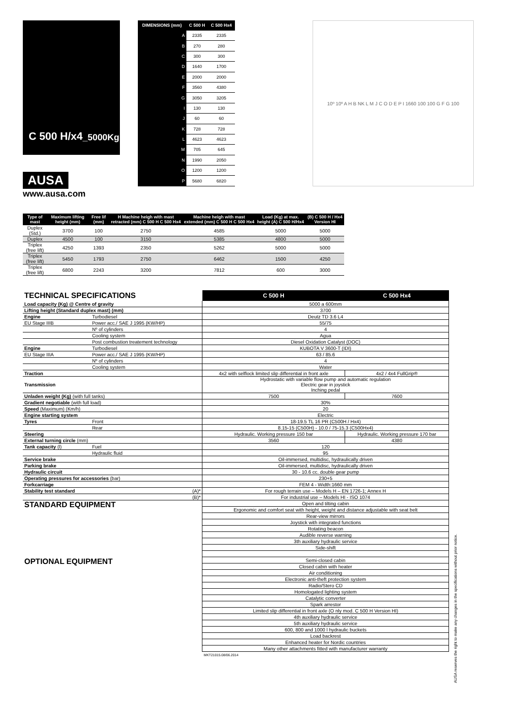C 500 H/x4 _5000Kg
| DIMENSIONS (mm) | C 500 H | C 500 Hx4 |
| --- | --- | --- |
| A | 2335 | 2335 |
| B | 270 | 280 |
| C | 300 | 300 |
| D | 1640 | 1700 |
| E | 2000 | 2000 |
| F | 3560 | 4380 |
| G | 3050 | 3205 |
| I | 130 | 130 |
| J | 60 | 60 |
| K | 728 | 728 |
| L | 4623 | 4623 |
| M | 705 | 645 |
| N | 1990 | 2050 |
| O | 1200 | 1200 |
| P | 5680 | 6820 |
10º 10º A H B NK L M J C O D E P I 1660 100 100 G F G 100
AUSA
www.ausa.com
| Type of mast | Maximum lifting height (mm) | Free lif (mm) | H Machine heigh with mast retracted (mm) C 500 H C 500 Hx4 | Machine heigh with mast extended (mm) C 500 H C 500 Hx4 | Load (Kg) at max. height (A) C 500 H/Hx4 | (B) C 500 H / Hx4 Version HI |
| --- | --- | --- | --- | --- | --- | --- |
| Duplex (Std.) | 3700 | 100 | 2750 | 4585 | 5000 | 5000 |
| Duplex | 4500 | 100 | 3150 | 5385 | 4800 | 5000 |
| Triplex (free lift) | 4250 | 1393 | 2350 | 5262 | 5000 | 5000 |
| Triplex (free lift) | 5450 | 1793 | 2750 | 6462 | 1500 | 4250 |
| Triplex (free lift) | 6800 | 2243 | 3200 | 7812 | 600 | 3000 |
| TECHNICAL SPECIFICATIONS | | C 500 H | C 500 Hx4 |
| Load capacity (Kg) @ Centre of gravity | | 5000 a 600mm | |
| Lifting height (Standard duplex mast) (mm) | | 3700 | |
| Engine | Turbodiesel | Deutz TD 3.6 L4 | |
| EU Stage IIIB | Power acc./ SAE J 1995 (KW/HP) | 55/75 | |
| | Nº of cylinders | 4 | |
| | Cooling system | Agua | |
| | Post combustion treatement technology | Diesel Oxidation Catalyst (DOC) | |
| Engine | Turbodiesel | KUBOTA V 3600-T (IDI) | |
| EU Stage IIIA | Power acc./ SAE J 1995 (KW/HP) | 63 / 85.6 | |
| | Nº of cylinders | 4 | |
| | Cooling system | Water | |
| Traction | | 4x2 with selflock limited slip differential in front axle | 4x2 / 4x4 FullGrip® |
| Transmission | | Hydrostatic with variable flow pump and automatic regulation Electric gear in joystick Inching pedal | |
| Unladen weight (Kg) (with full tanks) | | 7500 | 7600 |
| Gradient negotiable (with full load) | | 30% | |
| Speed (Maximum) (Km/h) | | 20 | |
| Engine starting system | | Electric | |
| Tyres | Front | 18-19.5 TL 16 PR (C500H / Hx4) | |
| | Rear | 8.15-15 (C500H) - 10.0 / 75-15.3 (C500Hx4) | |
| Steering | | Hydraulic. Working pressure 150 bar | Hydraulic. Working pressure 170 bar |
| External turning circle (mm) | | 3560 | 4380 |
| Tank capacity (l) | Fuel | 120 | |
| | Hydraulic fluid | 95 | |
| Service brake | | Oil-immersed, multidisc, hydraulically driven | |
| Parking brake | | Oil-immersed, multidisc, hydraulically driven | |
| Hydraulic circuit | | 30 - 10.6 cc. double gear pump | |
| Operating pressures for accessories (bar) | | 230+5 | |
| Forkcarriage | | FEM 4 - Width:1660 mm | |
| Stability test standard | (A)* | For rough terrain use – Models H – EN 1726-1; Annex H | |
| | (B)* | For industrial use – Models HI - ISO 1074 | |
| STANDARD EQUIPMENT | | Open and tilting cabin | |
| | | Ergonomic and comfort seat with height, weight and distance adjustable with seat belt | |
| | | Rear-view mirrors | |
| | | Joystick with integrated functions | |
| | | Rotating beacon | |
| | | Audible reverse warning | |
| | | 3th auxiliary hydraulic service | |
| | | Side-shift | |
| OPTIONAL EQUIPMENT | | Semi-closed cabin | |
| | | Closed cabin with heater | |
| | | Air conditioning | |
| | | Electronic anti-theft protection system | |
| | | Radio/Stero CD | |
| | | Homologated lighting system | |
| | | Catalytic converter | |
| | | Spark arrestor | |
| | | Limited slip differential in front axle (O nly mod. C 500 H Version HI) | |
| | | 4th auxiliary hydraulic service | |
| | | 5th auxiliary hydraulic service | |
| | | 600, 800 and 1000 l hydraulic buckets | |
| | | Load backrest | |
| | | Enhanced heater for Nordic countries | |
| | | Many other attachments fitted with manufacturer warranty | |
| | | MKT21015.08/06.2014 | |
AUSA reserves the right to make any changes in the specifications without prior notice.